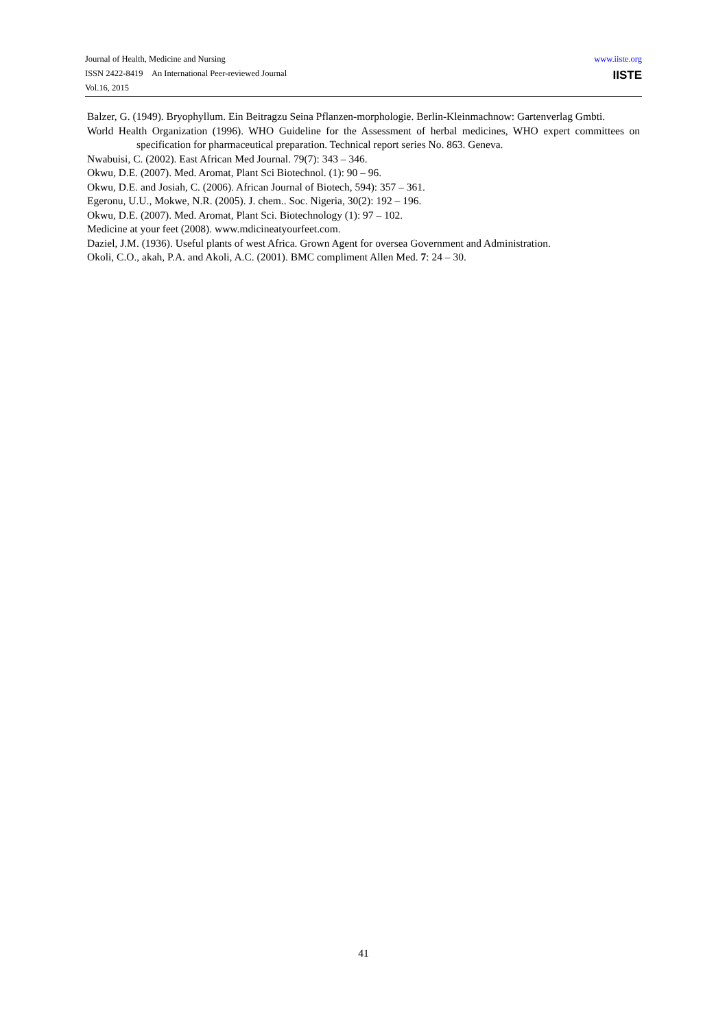Journal of Health, Medicine and Nursing
ISSN 2422-8419 An International Peer-reviewed Journal
Vol.16, 2015
www.iiste.org
IISTE
Balzer, G. (1949). Bryophyllum. Ein Beitragzu Seina Pflanzen-morphologie. Berlin-Kleinmachnow: Gartenverlag Gmbti.
World Health Organization (1996). WHO Guideline for the Assessment of herbal medicines, WHO expert committees on specification for pharmaceutical preparation. Technical report series No. 863. Geneva.
Nwabuisi, C. (2002). East African Med Journal. 79(7): 343 – 346.
Okwu, D.E. (2007). Med. Aromat, Plant Sci Biotechnol. (1): 90 – 96.
Okwu, D.E. and Josiah, C. (2006). African Journal of Biotech, 594): 357 – 361.
Egeronu, U.U., Mokwe, N.R. (2005). J. chem.. Soc. Nigeria, 30(2): 192 – 196.
Okwu, D.E. (2007). Med. Aromat, Plant Sci. Biotechnology (1): 97 – 102.
Medicine at your feet (2008). www.mdicineatyourfeet.com.
Daziel, J.M. (1936). Useful plants of west Africa. Grown Agent for oversea Government and Administration.
Okoli, C.O., akah, P.A. and Akoli, A.C. (2001). BMC compliment Allen Med. 7: 24 – 30.
41